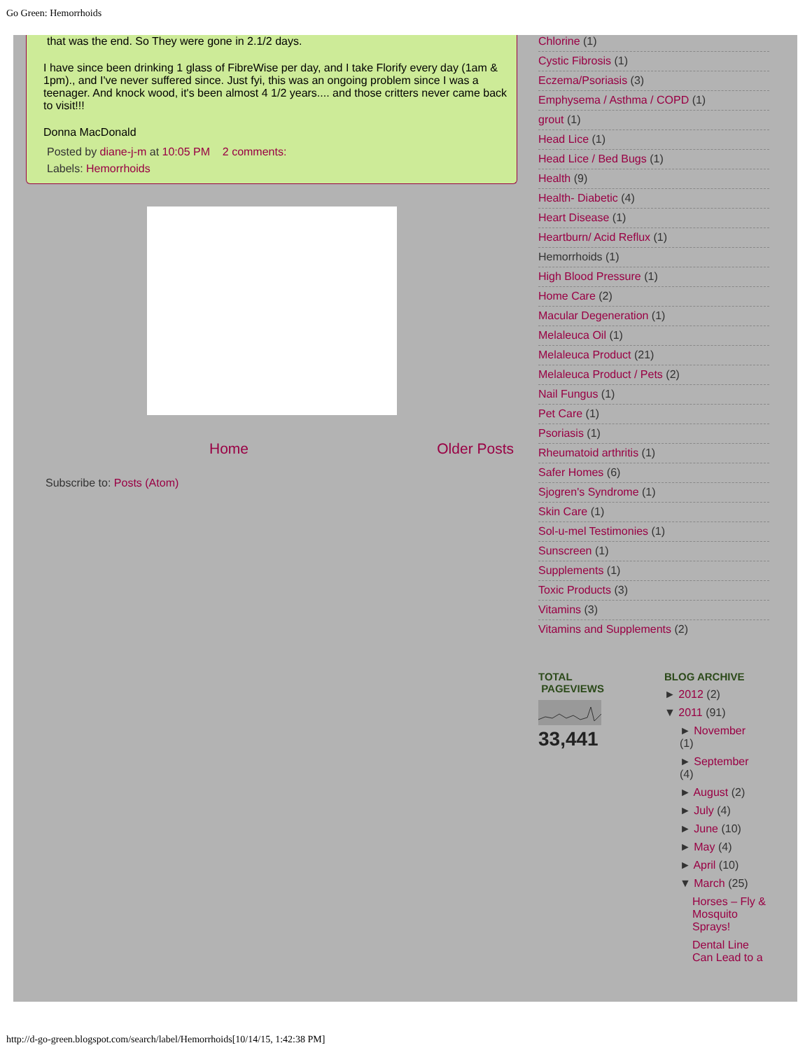Go Green: Hemorrhoids
that was the end. So They were gone in 2.1/2 days.
I have since been drinking 1 glass of FibreWise per day, and I take Florify every day (1am & 1pm)., and I've never suffered since. Just fyi, this was an ongoing problem since I was a teenager. And knock wood, it's been almost 4 1/2 years.... and those critters never came back to visit!!!
Donna MacDonald
Posted by diane-j-m at 10:05 PM 2 comments:
Labels: Hemorrhoids
Home Older Posts
Subscribe to: Posts (Atom)
Chlorine (1)
Cystic Fibrosis (1)
Eczema/Psoriasis (3)
Emphysema / Asthma / COPD (1)
grout (1)
Head Lice (1)
Head Lice / Bed Bugs (1)
Health (9)
Health- Diabetic (4)
Heart Disease (1)
Heartburn/ Acid Reflux (1)
Hemorrhoids (1)
High Blood Pressure (1)
Home Care (2)
Macular Degeneration (1)
Melaleuca Oil (1)
Melaleuca Product (21)
Melaleuca Product / Pets (2)
Nail Fungus (1)
Pet Care (1)
Psoriasis (1)
Rheumatoid arthritis (1)
Safer Homes (6)
Sjogren's Syndrome (1)
Skin Care (1)
Sol-u-mel Testimonies (1)
Sunscreen (1)
Supplements (1)
Toxic Products (3)
Vitamins (3)
Vitamins and Supplements (2)
TOTAL
PAGEVIEWS
33,441
BLOG ARCHIVE
► 2012 (2)
▼ 2011 (91)
► November
(1)
► September
(4)
► August (2)
► July (4)
► June (10)
► May (4)
► April (10)
▼ March (25)
Horses – Fly & Mosquito Sprays!
Dental Line Can Lead to a
http://d-go-green.blogspot.com/search/label/Hemorrhoids[10/14/15, 1:42:38 PM]